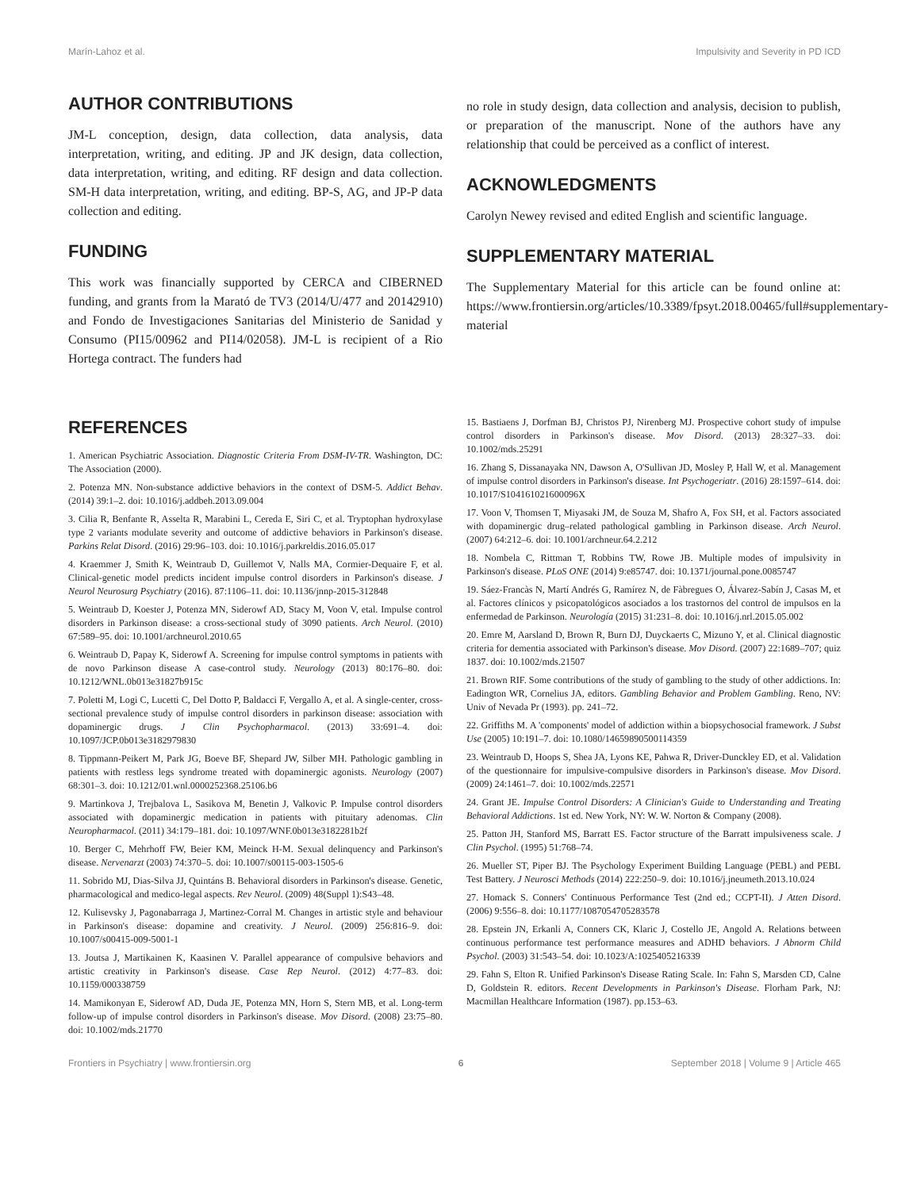Marín-Lahoz et al. Impulsivity and Severity in PD ICD
AUTHOR CONTRIBUTIONS
JM-L conception, design, data collection, data analysis, data interpretation, writing, and editing. JP and JK design, data collection, data interpretation, writing, and editing. RF design and data collection. SM-H data interpretation, writing, and editing. BP-S, AG, and JP-P data collection and editing.
FUNDING
This work was financially supported by CERCA and CIBERNED funding, and grants from la Marató de TV3 (2014/U/477 and 20142910) and Fondo de Investigaciones Sanitarias del Ministerio de Sanidad y Consumo (PI15/00962 and PI14/02058). JM-L is recipient of a Rio Hortega contract. The funders had
no role in study design, data collection and analysis, decision to publish, or preparation of the manuscript. None of the authors have any relationship that could be perceived as a conflict of interest.
ACKNOWLEDGMENTS
Carolyn Newey revised and edited English and scientific language.
SUPPLEMENTARY MATERIAL
The Supplementary Material for this article can be found online at: https://www.frontiersin.org/articles/10.3389/fpsyt.2018.00465/full#supplementary-material
REFERENCES
1. American Psychiatric Association. Diagnostic Criteria From DSM-IV-TR. Washington, DC: The Association (2000).
2. Potenza MN. Non-substance addictive behaviors in the context of DSM-5. Addict Behav. (2014) 39:1–2. doi: 10.1016/j.addbeh.2013.09.004
3. Cilia R, Benfante R, Asselta R, Marabini L, Cereda E, Siri C, et al. Tryptophan hydroxylase type 2 variants modulate severity and outcome of addictive behaviors in Parkinson's disease. Parkins Relat Disord. (2016) 29:96–103. doi: 10.1016/j.parkreldis.2016.05.017
4. Kraemmer J, Smith K, Weintraub D, Guillemot V, Nalls MA, Cormier-Dequaire F, et al. Clinical-genetic model predicts incident impulse control disorders in Parkinson's disease. J Neurol Neurosurg Psychiatry (2016). 87:1106–11. doi: 10.1136/jnnp-2015-312848
5. Weintraub D, Koester J, Potenza MN, Siderowf AD, Stacy M, Voon V, etal. Impulse control disorders in Parkinson disease: a cross-sectional study of 3090 patients. Arch Neurol. (2010) 67:589–95. doi: 10.1001/archneurol.2010.65
6. Weintraub D, Papay K, Siderowf A. Screening for impulse control symptoms in patients with de novo Parkinson disease A case-control study. Neurology (2013) 80:176–80. doi: 10.1212/WNL.0b013e31827b915c
7. Poletti M, Logi C, Lucetti C, Del Dotto P, Baldacci F, Vergallo A, et al. A single-center, cross-sectional prevalence study of impulse control disorders in parkinson disease: association with dopaminergic drugs. J Clin Psychopharmacol. (2013) 33:691–4. doi: 10.1097/JCP.0b013e3182979830
8. Tippmann-Peikert M, Park JG, Boeve BF, Shepard JW, Silber MH. Pathologic gambling in patients with restless legs syndrome treated with dopaminergic agonists. Neurology (2007) 68:301–3. doi: 10.1212/01.wnl.0000252368.25106.b6
9. Martinkova J, Trejbalova L, Sasikova M, Benetin J, Valkovic P. Impulse control disorders associated with dopaminergic medication in patients with pituitary adenomas. Clin Neuropharmacol. (2011) 34:179–181. doi: 10.1097/WNF.0b013e3182281b2f
10. Berger C, Mehrhoff FW, Beier KM, Meinck H-M. Sexual delinquency and Parkinson's disease. Nervenarzt (2003) 74:370–5. doi: 10.1007/s00115-003-1505-6
11. Sobrido MJ, Dias-Silva JJ, Quintáns B. Behavioral disorders in Parkinson's disease. Genetic, pharmacological and medico-legal aspects. Rev Neurol. (2009) 48(Suppl 1):S43–48.
12. Kulisevsky J, Pagonabarraga J, Martinez-Corral M. Changes in artistic style and behaviour in Parkinson's disease: dopamine and creativity. J Neurol. (2009) 256:816–9. doi: 10.1007/s00415-009-5001-1
13. Joutsa J, Martikainen K, Kaasinen V. Parallel appearance of compulsive behaviors and artistic creativity in Parkinson's disease. Case Rep Neurol. (2012) 4:77–83. doi: 10.1159/000338759
14. Mamikonyan E, Siderowf AD, Duda JE, Potenza MN, Horn S, Stern MB, et al. Long-term follow-up of impulse control disorders in Parkinson's disease. Mov Disord. (2008) 23:75–80. doi: 10.1002/mds.21770
15. Bastiaens J, Dorfman BJ, Christos PJ, Nirenberg MJ. Prospective cohort study of impulse control disorders in Parkinson's disease. Mov Disord. (2013) 28:327–33. doi: 10.1002/mds.25291
16. Zhang S, Dissanayaka NN, Dawson A, O'Sullivan JD, Mosley P, Hall W, et al. Management of impulse control disorders in Parkinson's disease. Int Psychogeriatr. (2016) 28:1597–614. doi: 10.1017/S104161021600096X
17. Voon V, Thomsen T, Miyasaki JM, de Souza M, Shafro A, Fox SH, et al. Factors associated with dopaminergic drug–related pathological gambling in Parkinson disease. Arch Neurol. (2007) 64:212–6. doi: 10.1001/archneur.64.2.212
18. Nombela C, Rittman T, Robbins TW, Rowe JB. Multiple modes of impulsivity in Parkinson's disease. PLoS ONE (2014) 9:e85747. doi: 10.1371/journal.pone.0085747
19. Sáez-Francàs N, Martí Andrés G, Ramírez N, de Fàbregues O, Álvarez-Sabín J, Casas M, et al. Factores clínicos y psicopatológicos asociados a los trastornos del control de impulsos en la enfermedad de Parkinson. Neurología (2015) 31:231–8. doi: 10.1016/j.nrl.2015.05.002
20. Emre M, Aarsland D, Brown R, Burn DJ, Duyckaerts C, Mizuno Y, et al. Clinical diagnostic criteria for dementia associated with Parkinson's disease. Mov Disord. (2007) 22:1689–707; quiz 1837. doi: 10.1002/mds.21507
21. Brown RIF. Some contributions of the study of gambling to the study of other addictions. In: Eadington WR, Cornelius JA, editors. Gambling Behavior and Problem Gambling. Reno, NV: Univ of Nevada Pr (1993). pp. 241–72.
22. Griffiths M. A 'components' model of addiction within a biopsychosocial framework. J Subst Use (2005) 10:191–7. doi: 10.1080/14659890500114359
23. Weintraub D, Hoops S, Shea JA, Lyons KE, Pahwa R, Driver-Dunckley ED, et al. Validation of the questionnaire for impulsive-compulsive disorders in Parkinson's disease. Mov Disord. (2009) 24:1461–7. doi: 10.1002/mds.22571
24. Grant JE. Impulse Control Disorders: A Clinician's Guide to Understanding and Treating Behavioral Addictions. 1st ed. New York, NY: W. W. Norton & Company (2008).
25. Patton JH, Stanford MS, Barratt ES. Factor structure of the Barratt impulsiveness scale. J Clin Psychol. (1995) 51:768–74.
26. Mueller ST, Piper BJ. The Psychology Experiment Building Language (PEBL) and PEBL Test Battery. J Neurosci Methods (2014) 222:250–9. doi: 10.1016/j.jneumeth.2013.10.024
27. Homack S. Conners' Continuous Performance Test (2nd ed.; CCPT-II). J Atten Disord. (2006) 9:556–8. doi: 10.1177/1087054705283578
28. Epstein JN, Erkanli A, Conners CK, Klaric J, Costello JE, Angold A. Relations between continuous performance test performance measures and ADHD behaviors. J Abnorm Child Psychol. (2003) 31:543–54. doi: 10.1023/A:1025405216339
29. Fahn S, Elton R. Unified Parkinson's Disease Rating Scale. In: Fahn S, Marsden CD, Calne D, Goldstein R. editors. Recent Developments in Parkinson's Disease. Florham Park, NJ: Macmillan Healthcare Information (1987). pp.153–63.
Frontiers in Psychiatry | www.frontiersin.org 6 September 2018 | Volume 9 | Article 465